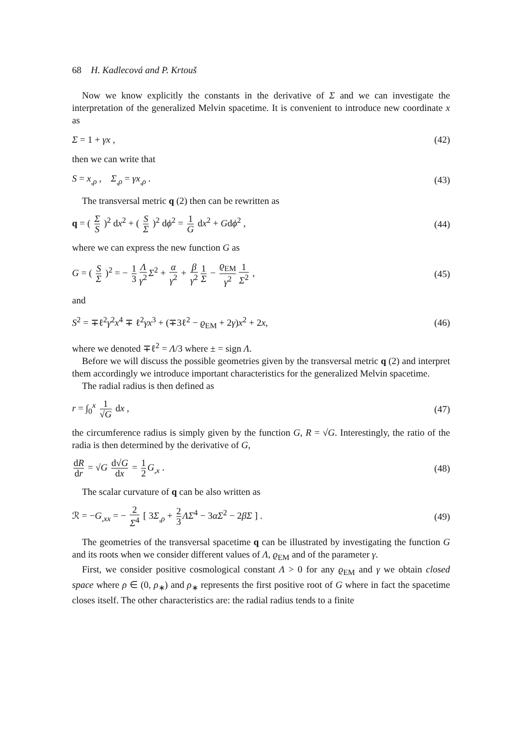68 H. Kadlecová and P. Krtouš
Now we know explicitly the constants in the derivative of Σ and we can investigate the interpretation of the generalized Melvin spacetime. It is convenient to introduce new coordinate x as
Σ = 1 + γx , (42)
then we can write that
S = x<sub>,ρ</sub> , Σ<sub>,ρ</sub> = γx<sub>,ρ</sub> . (43)
The transversal metric q (2) then can be rewritten as
q = ( Σ S )<sup>2</sup> dx<sup>2</sup> + ( S Σ )<sup>2</sup> dϕ<sup>2</sup> = 1 G dx<sup>2</sup> + Gdϕ<sup>2</sup> , (44)
where we can express the new function G as
G = ( S Σ )<sup>2</sup> = − 1 3 Λ γ<sup>2</sup> Σ<sup>2</sup> + α γ<sup>2</sup> + β γ<sup>2</sup> 1 Σ − ϱ<sub>EM</sub> γ<sup>2</sup> 1 Σ<sup>2</sup> , (45)
and
S<sup>2</sup> = ∓ℓ<sup>2</sup>γ<sup>2</sup>x<sup>4</sup> ∓ ℓ<sup>2</sup>γx<sup>3</sup> + (∓3ℓ<sup>2</sup> − ϱ<sub>EM</sub> + 2γ)x<sup>2</sup> + 2x, (46)
where we denoted ∓ℓ<sup>2</sup> = Λ/3 where ± = sign Λ.
Before we will discuss the possible geometries given by the transversal metric q (2) and interpret them accordingly we introduce important characteristics for the generalized Melvin spacetime.
The radial radius is then defined as
r = ∫<sub>0</sub><sup>x</sup> 1 √G dx , (47)
the circumference radius is simply given by the function G, R = √G. Interestingly, the ratio of the radia is then determined by the derivative of G,
dR dr = √G d√G dx = 1 2 G<sub>,x</sub> . (48)
The scalar curvature of q can be also written as
ℛ = −G<sub>,xx</sub> = − 2 Σ<sup>4</sup> [ 3Σ<sub>,ρ</sub> + 2 3 ΛΣ<sup>4</sup> − 3αΣ<sup>2</sup> − 2βΣ ] . (49)
The geometries of the transversal spacetime q can be illustrated by investigating the function G and its roots when we consider different values of Λ, ϱ<sub>EM</sub> and of the parameter γ.
First, we consider positive cosmological constant Λ > 0 for any ϱ<sub>EM</sub> and γ we obtain closed space where ρ ∈ (0, ρ<sub>∗</sub>) and ρ<sub>∗</sub> represents the first positive root of G where in fact the spacetime closes itself. The other characteristics are: the radial radius tends to a finite